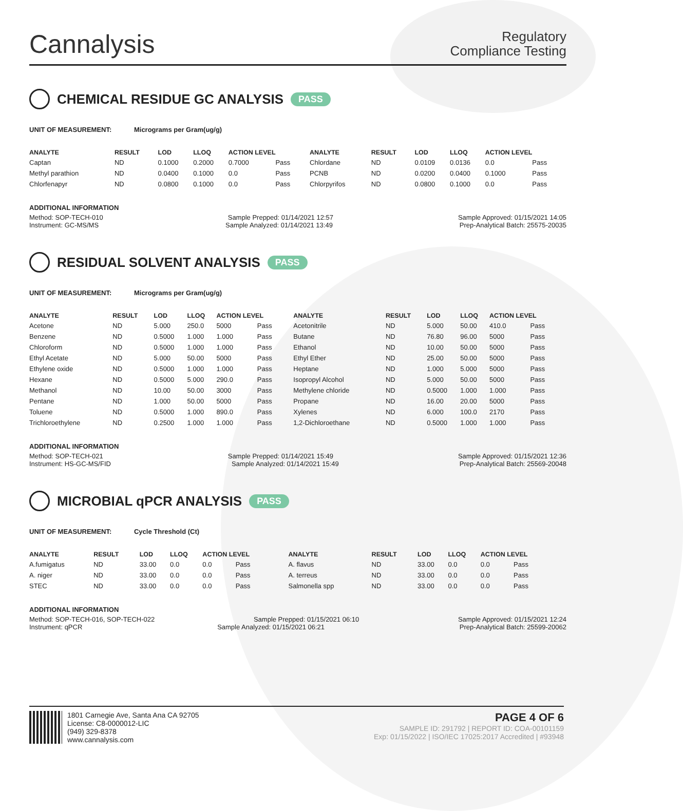Cannalysis
Regulatory
Compliance Testing
CHEMICAL RESIDUE GC ANALYSIS PASS
UNIT OF MEASUREMENT: Micrograms per Gram(ug/g)
| ANALYTE | RESULT | LOD | LLOQ | ACTION LEVEL | | ANALYTE | RESULT | LOD | LLOQ | ACTION LEVEL | |
| --- | --- | --- | --- | --- | --- | --- | --- | --- | --- | --- | --- |
| Captan | ND | 0.1000 | 0.2000 | 0.7000 | Pass | Chlordane | ND | 0.0109 | 0.0136 | 0.0 | Pass |
| Methyl parathion | ND | 0.0400 | 0.1000 | 0.0 | Pass | PCNB | ND | 0.0200 | 0.0400 | 0.1000 | Pass |
| Chlorfenapyr | ND | 0.0800 | 0.1000 | 0.0 | Pass | Chlorpyrifos | ND | 0.0800 | 0.1000 | 0.0 | Pass |
ADDITIONAL INFORMATION
Method: SOP-TECH-010 Sample Prepped: 01/14/2021 12:57 Sample Approved: 01/15/2021 14:05
Instrument: GC-MS/MS Sample Analyzed: 01/14/2021 13:49 Prep-Analytical Batch: 25575-20035
RESIDUAL SOLVENT ANALYSIS PASS
UNIT OF MEASUREMENT: Micrograms per Gram(ug/g)
| ANALYTE | RESULT | LOD | LLOQ | ACTION LEVEL | | ANALYTE | RESULT | LOD | LLOQ | ACTION LEVEL | |
| --- | --- | --- | --- | --- | --- | --- | --- | --- | --- | --- | --- |
| Acetone | ND | 5.000 | 250.0 | 5000 | Pass | Acetonitrile | ND | 5.000 | 50.00 | 410.0 | Pass |
| Benzene | ND | 0.5000 | 1.000 | 1.000 | Pass | Butane | ND | 76.80 | 96.00 | 5000 | Pass |
| Chloroform | ND | 0.5000 | 1.000 | 1.000 | Pass | Ethanol | ND | 10.00 | 50.00 | 5000 | Pass |
| Ethyl Acetate | ND | 5.000 | 50.00 | 5000 | Pass | Ethyl Ether | ND | 25.00 | 50.00 | 5000 | Pass |
| Ethylene oxide | ND | 0.5000 | 1.000 | 1.000 | Pass | Heptane | ND | 1.000 | 5.000 | 5000 | Pass |
| Hexane | ND | 0.5000 | 5.000 | 290.0 | Pass | Isopropyl Alcohol | ND | 5.000 | 50.00 | 5000 | Pass |
| Methanol | ND | 10.00 | 50.00 | 3000 | Pass | Methylene chloride | ND | 0.5000 | 1.000 | 1.000 | Pass |
| Pentane | ND | 1.000 | 50.00 | 5000 | Pass | Propane | ND | 16.00 | 20.00 | 5000 | Pass |
| Toluene | ND | 0.5000 | 1.000 | 890.0 | Pass | Xylenes | ND | 6.000 | 100.0 | 2170 | Pass |
| Trichloroethylene | ND | 0.2500 | 1.000 | 1.000 | Pass | 1,2-Dichloroethane | ND | 0.5000 | 1.000 | 1.000 | Pass |
ADDITIONAL INFORMATION
Method: SOP-TECH-021 Sample Prepped: 01/14/2021 15:49 Sample Approved: 01/15/2021 12:36
Instrument: HS-GC-MS/FID Sample Analyzed: 01/14/2021 15:49 Prep-Analytical Batch: 25569-20048
MICROBIAL qPCR ANALYSIS PASS
UNIT OF MEASUREMENT: Cycle Threshold (Ct)
| ANALYTE | RESULT | LOD | LLOQ | ACTION LEVEL | | ANALYTE | RESULT | LOD | LLOQ | ACTION LEVEL | |
| --- | --- | --- | --- | --- | --- | --- | --- | --- | --- | --- | --- |
| A.fumigatus | ND | 33.00 | 0.0 | 0.0 | Pass | A. flavus | ND | 33.00 | 0.0 | 0.0 | Pass |
| A. niger | ND | 33.00 | 0.0 | 0.0 | Pass | A. terreus | ND | 33.00 | 0.0 | 0.0 | Pass |
| STEC | ND | 33.00 | 0.0 | 0.0 | Pass | Salmonella spp | ND | 33.00 | 0.0 | 0.0 | Pass |
ADDITIONAL INFORMATION
Method: SOP-TECH-016, SOP-TECH-022 Sample Prepped: 01/15/2021 06:10 Sample Approved: 01/15/2021 12:24
Instrument: qPCR Sample Analyzed: 01/15/2021 06:21 Prep-Analytical Batch: 25599-20062
1801 Carnegie Ave, Santa Ana CA 92705
License: C8-0000012-LIC
(949) 329-8378
www.cannalysis.com
PAGE 4 OF 6
SAMPLE ID: 291792 | REPORT ID: COA-00101159
Exp: 01/15/2022 | ISO/IEC 17025:2017 Accredited | #93948